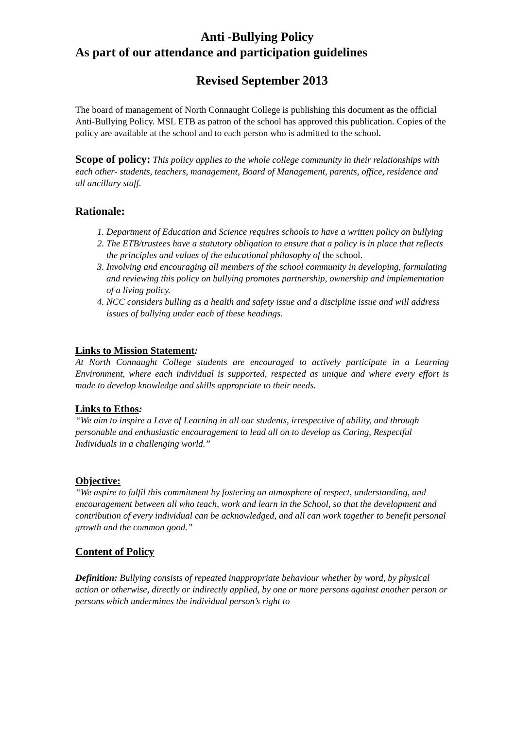Anti -Bullying Policy
As part of our attendance and participation guidelines
Revised September 2013
The board of management of North Connaught College is publishing this document as the official Anti-Bullying Policy. MSL ETB as patron of the school has approved this publication. Copies of the policy are available at the school and to each person who is admitted to the school.
Scope of policy: This policy applies to the whole college community in their relationships with each other- students, teachers, management, Board of Management, parents, office, residence and all ancillary staff.
Rationale:
1. Department of Education and Science requires schools to have a written policy on bullying
2. The ETB/trustees have a statutory obligation to ensure that a policy is in place that reflects the principles and values of the educational philosophy of the school.
3. Involving and encouraging all members of the school community in developing, formulating and reviewing this policy on bullying promotes partnership, ownership and implementation of a living policy.
4. NCC considers bulling as a health and safety issue and a discipline issue and will address issues of bullying under each of these headings.
Links to Mission Statement:
At North Connaught College students are encouraged to actively participate in a Learning Environment, where each individual is supported, respected as unique and where every effort is made to develop knowledge and skills appropriate to their needs.
Links to Ethos:
“We aim to inspire a Love of Learning in all our students, irrespective of ability, and through personable and enthusiastic encouragement to lead all on to develop as Caring, Respectful Individuals in a challenging world.”
Objective:
“We aspire to fulfil this commitment by fostering an atmosphere of respect, understanding, and encouragement between all who teach, work and learn in the School, so that the development and contribution of every individual can be acknowledged, and all can work together to benefit personal growth and the common good.”
Content of Policy
Definition: Bullying consists of repeated inappropriate behaviour whether by word, by physical action or otherwise, directly or indirectly applied, by one or more persons against another person or persons which undermines the individual person’s right to